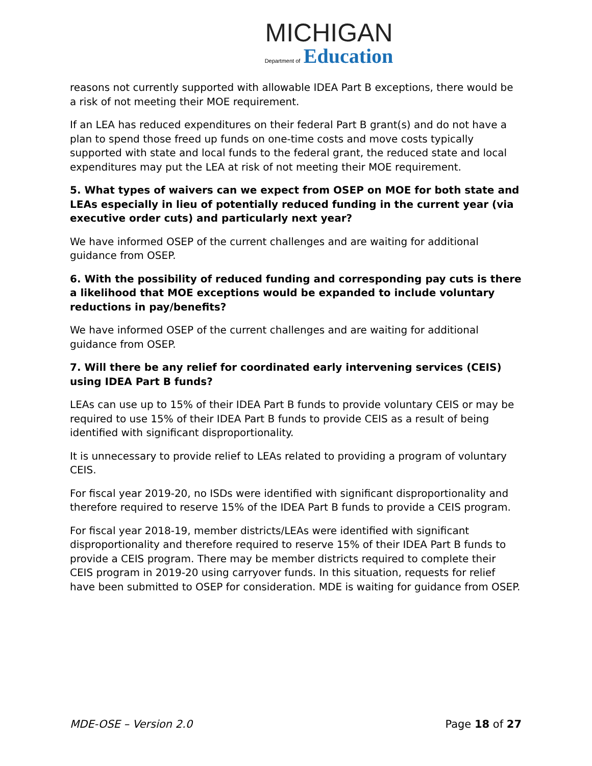MICHIGAN
Department of Education
reasons not currently supported with allowable IDEA Part B exceptions, there would be a risk of not meeting their MOE requirement.
If an LEA has reduced expenditures on their federal Part B grant(s) and do not have a plan to spend those freed up funds on one-time costs and move costs typically supported with state and local funds to the federal grant, the reduced state and local expenditures may put the LEA at risk of not meeting their MOE requirement.
5. What types of waivers can we expect from OSEP on MOE for both state and LEAs especially in lieu of potentially reduced funding in the current year (via executive order cuts) and particularly next year?
We have informed OSEP of the current challenges and are waiting for additional guidance from OSEP.
6. With the possibility of reduced funding and corresponding pay cuts is there a likelihood that MOE exceptions would be expanded to include voluntary reductions in pay/benefits?
We have informed OSEP of the current challenges and are waiting for additional guidance from OSEP.
7. Will there be any relief for coordinated early intervening services (CEIS) using IDEA Part B funds?
LEAs can use up to 15% of their IDEA Part B funds to provide voluntary CEIS or may be required to use 15% of their IDEA Part B funds to provide CEIS as a result of being identified with significant disproportionality.
It is unnecessary to provide relief to LEAs related to providing a program of voluntary CEIS.
For fiscal year 2019-20, no ISDs were identified with significant disproportionality and therefore required to reserve 15% of the IDEA Part B funds to provide a CEIS program.
For fiscal year 2018-19, member districts/LEAs were identified with significant disproportionality and therefore required to reserve 15% of their IDEA Part B funds to provide a CEIS program. There may be member districts required to complete their CEIS program in 2019-20 using carryover funds. In this situation, requests for relief have been submitted to OSEP for consideration. MDE is waiting for guidance from OSEP.
MDE-OSE – Version 2.0 Page 18 of 27